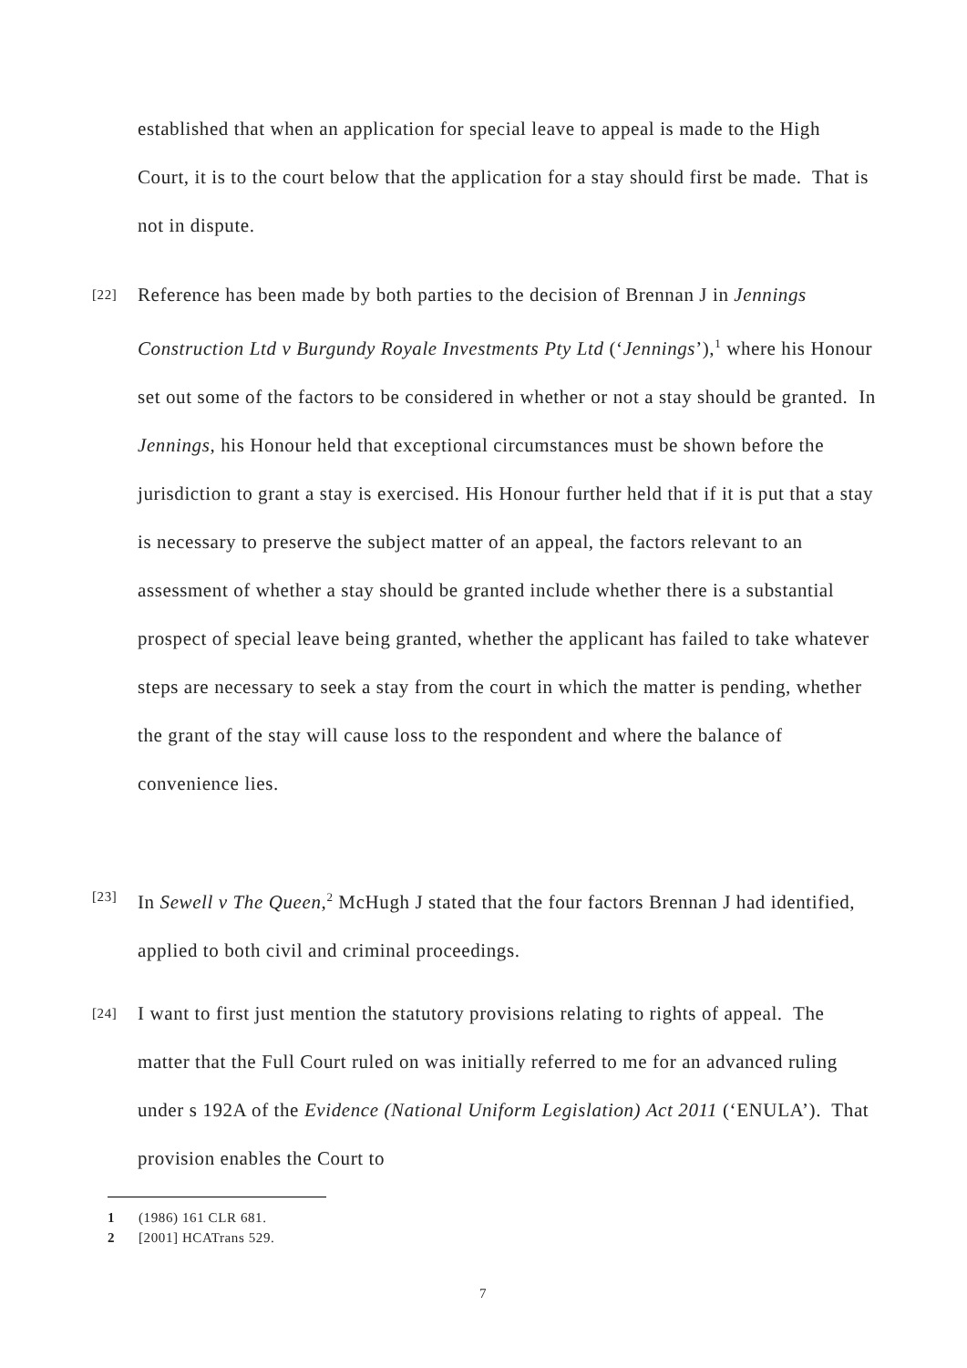established that when an application for special leave to appeal is made to the High Court, it is to the court below that the application for a stay should first be made. That is not in dispute.
[22] Reference has been made by both parties to the decision of Brennan J in Jennings Construction Ltd v Burgundy Royale Investments Pty Ltd (‘Jennings’),<sup>1</sup> where his Honour set out some of the factors to be considered in whether or not a stay should be granted. In Jennings, his Honour held that exceptional circumstances must be shown before the jurisdiction to grant a stay is exercised. His Honour further held that if it is put that a stay is necessary to preserve the subject matter of an appeal, the factors relevant to an assessment of whether a stay should be granted include whether there is a substantial prospect of special leave being granted, whether the applicant has failed to take whatever steps are necessary to seek a stay from the court in which the matter is pending, whether the grant of the stay will cause loss to the respondent and where the balance of convenience lies.
[23] In Sewell v The Queen,<sup>2</sup> McHugh J stated that the four factors Brennan J had identified, applied to both civil and criminal proceedings.
[24] I want to first just mention the statutory provisions relating to rights of appeal. The matter that the Full Court ruled on was initially referred to me for an advanced ruling under s 192A of the Evidence (National Uniform Legislation) Act 2011 (‘ENULA’). That provision enables the Court to
1 (1986) 161 CLR 681.
2 [2001] HCATrans 529.
7